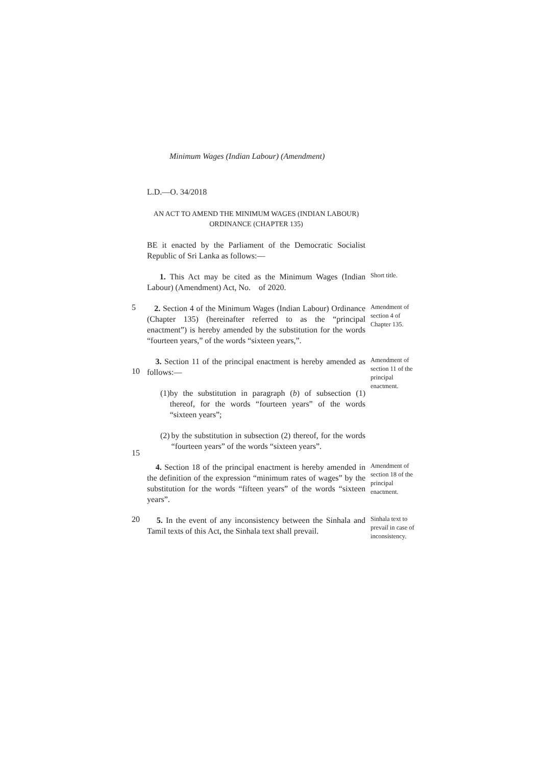Minimum Wages (Indian Labour) (Amendment)
L.D.—O. 34/2018
AN ACT TO AMEND THE MINIMUM WAGES (INDIAN LABOUR)
ORDINANCE (CHAPTER 135)
BE it enacted by the Parliament of the Democratic Socialist Republic of Sri Lanka as follows:—
1. This Act may be cited as the Minimum Wages (Indian Labour) (Amendment) Act, No. of 2020.
Short title.
5
2. Section 4 of the Minimum Wages (Indian Labour) Ordinance (Chapter 135) (hereinafter referred to as the “principal enactment”) is hereby amended by the substitution for the words “fourteen years,” of the words “sixteen years,”.
Amendment of section 4 of Chapter 135.
10
3. Section 11 of the principal enactment is hereby amended as follows:—
(1) by the substitution in paragraph (b) of subsection (1) thereof, for the words “fourteen years” of the words “sixteen years”;
(2) by the substitution in subsection (2) thereof, for the words “fourteen years” of the words “sixteen years”.
Amendment of section 11 of the principal enactment.
15
4. Section 18 of the principal enactment is hereby amended in the definition of the expression “minimum rates of wages” by the substitution for the words “fifteen years” of the words “sixteen years”.
Amendment of section 18 of the principal enactment.
20
5. In the event of any inconsistency between the Sinhala and Tamil texts of this Act, the Sinhala text shall prevail.
Sinhala text to prevail in case of inconsistency.